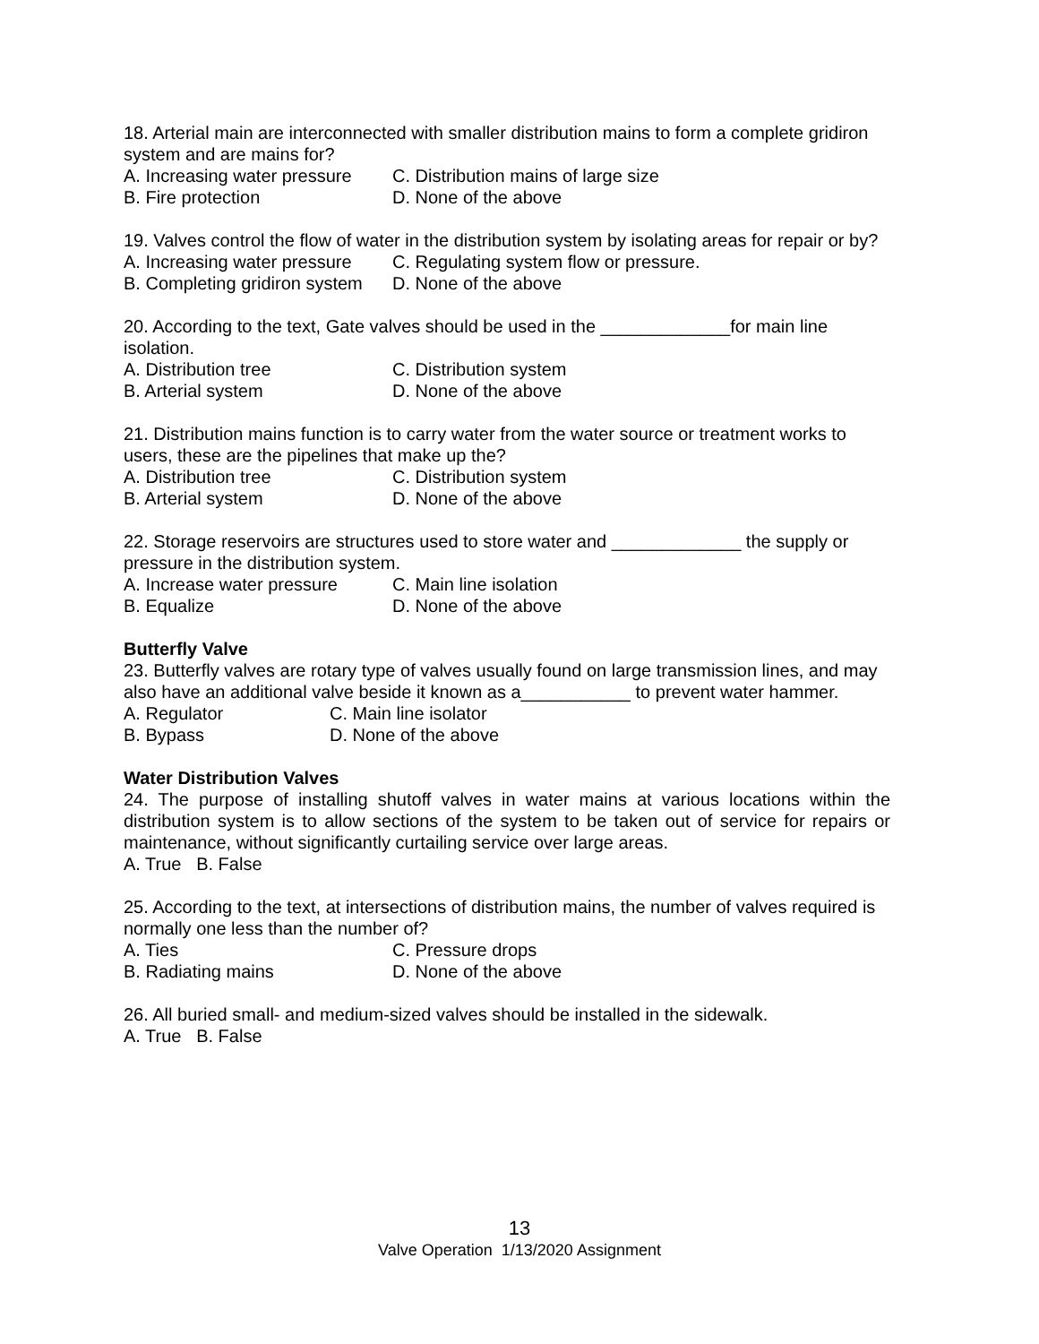18. Arterial main are interconnected with smaller distribution mains to form a complete gridiron system and are mains for?
A. Increasing water pressure C. Distribution mains of large size
B. Fire protection D. None of the above
19. Valves control the flow of water in the distribution system by isolating areas for repair or by?
A. Increasing water pressure C. Regulating system flow or pressure.
B. Completing gridiron system D. None of the above
20. According to the text, Gate valves should be used in the _____________for main line isolation.
A. Distribution tree C. Distribution system
B. Arterial system D. None of the above
21. Distribution mains function is to carry water from the water source or treatment works to users, these are the pipelines that make up the?
A. Distribution tree C. Distribution system
B. Arterial system D. None of the above
22. Storage reservoirs are structures used to store water and _____________ the supply or pressure in the distribution system.
A. Increase water pressure C. Main line isolation
B. Equalize D. None of the above
Butterfly Valve
23. Butterfly valves are rotary type of valves usually found on large transmission lines, and may also have an additional valve beside it known as a___________ to prevent water hammer.
A. Regulator C. Main line isolator
B. Bypass D. None of the above
Water Distribution Valves
24. The purpose of installing shutoff valves in water mains at various locations within the distribution system is to allow sections of the system to be taken out of service for repairs or maintenance, without significantly curtailing service over large areas.
A. True B. False
25. According to the text, at intersections of distribution mains, the number of valves required is normally one less than the number of?
A. Ties C. Pressure drops
B. Radiating mains D. None of the above
26. All buried small- and medium-sized valves should be installed in the sidewalk.
A. True B. False
13
Valve Operation 1/13/2020 Assignment